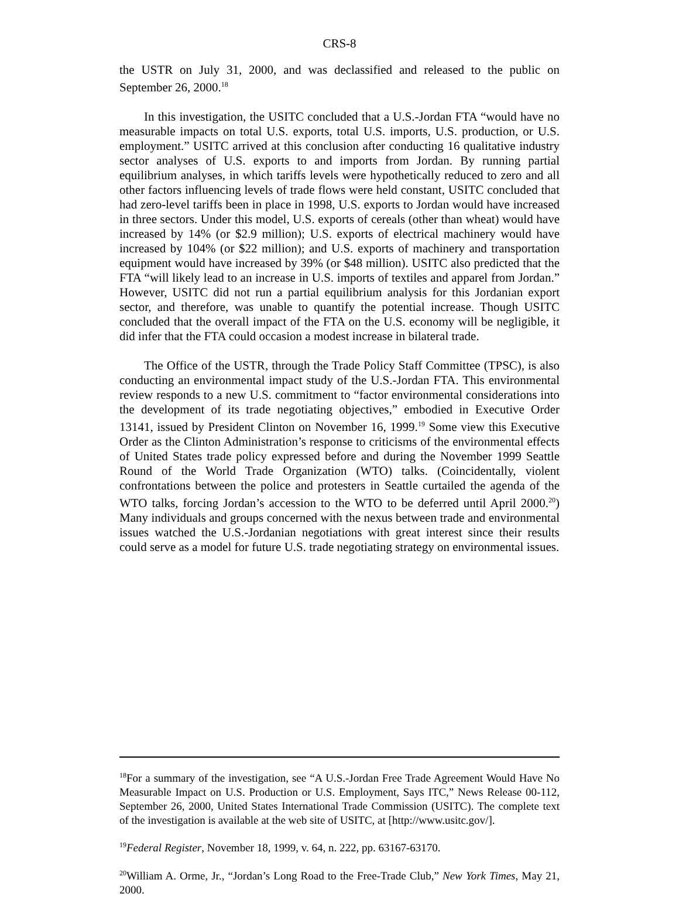CRS-8
the USTR on July 31, 2000, and was declassified and released to the public on September 26, 2000.<sup>18</sup>
In this investigation, the USITC concluded that a U.S.-Jordan FTA “would have no measurable impacts on total U.S. exports, total U.S. imports, U.S. production, or U.S. employment.” USITC arrived at this conclusion after conducting 16 qualitative industry sector analyses of U.S. exports to and imports from Jordan. By running partial equilibrium analyses, in which tariffs levels were hypothetically reduced to zero and all other factors influencing levels of trade flows were held constant, USITC concluded that had zero-level tariffs been in place in 1998, U.S. exports to Jordan would have increased in three sectors. Under this model, U.S. exports of cereals (other than wheat) would have increased by 14% (or $2.9 million); U.S. exports of electrical machinery would have increased by 104% (or $22 million); and U.S. exports of machinery and transportation equipment would have increased by 39% (or $48 million). USITC also predicted that the FTA “will likely lead to an increase in U.S. imports of textiles and apparel from Jordan.” However, USITC did not run a partial equilibrium analysis for this Jordanian export sector, and therefore, was unable to quantify the potential increase. Though USITC concluded that the overall impact of the FTA on the U.S. economy will be negligible, it did infer that the FTA could occasion a modest increase in bilateral trade.
The Office of the USTR, through the Trade Policy Staff Committee (TPSC), is also conducting an environmental impact study of the U.S.-Jordan FTA. This environmental review responds to a new U.S. commitment to “factor environmental considerations into the development of its trade negotiating objectives,” embodied in Executive Order 13141, issued by President Clinton on November 16, 1999.<sup>19</sup> Some view this Executive Order as the Clinton Administration’s response to criticisms of the environmental effects of United States trade policy expressed before and during the November 1999 Seattle Round of the World Trade Organization (WTO) talks. (Coincidentally, violent confrontations between the police and protesters in Seattle curtailed the agenda of the WTO talks, forcing Jordan’s accession to the WTO to be deferred until April 2000.<sup>20</sup>) Many individuals and groups concerned with the nexus between trade and environmental issues watched the U.S.-Jordanian negotiations with great interest since their results could serve as a model for future U.S. trade negotiating strategy on environmental issues.
<sup>18</sup> For a summary of the investigation, see “A U.S.-Jordan Free Trade Agreement Would Have No Measurable Impact on U.S. Production or U.S. Employment, Says ITC,” News Release 00-112, September 26, 2000, United States International Trade Commission (USITC). The complete text of the investigation is available at the web site of USITC, at [http://www.usitc.gov/].
<sup>19</sup> Federal Register, November 18, 1999, v. 64, n. 222, pp. 63167-63170.
<sup>20</sup> William A. Orme, Jr., “Jordan’s Long Road to the Free-Trade Club,” New York Times, May 21, 2000.